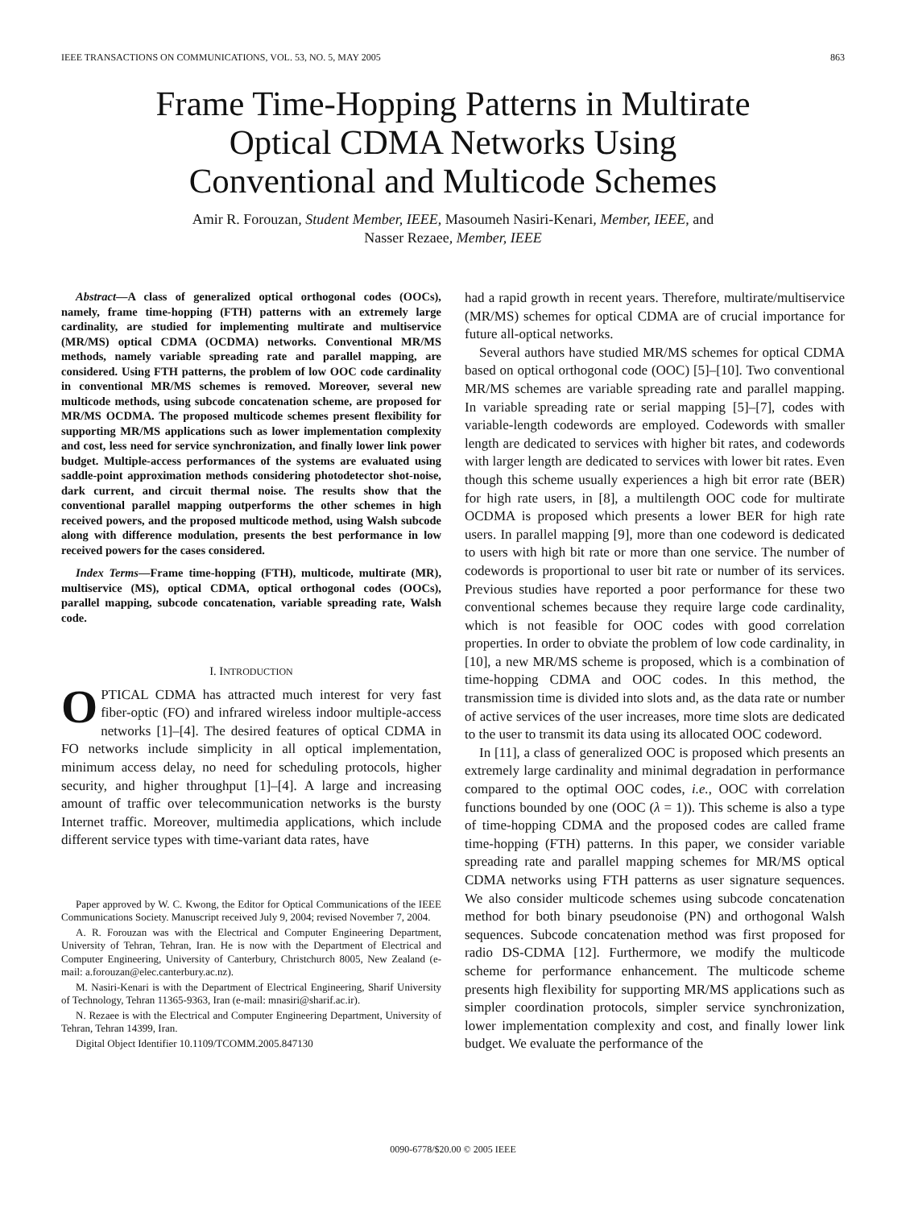IEEE TRANSACTIONS ON COMMUNICATIONS, VOL. 53, NO. 5, MAY 2005 863
Frame Time-Hopping Patterns in Multirate
Optical CDMA Networks Using
Conventional and Multicode Schemes
Amir R. Forouzan, Student Member, IEEE, Masoumeh Nasiri-Kenari, Member, IEEE, and
Nasser Rezaee, Member, IEEE
Abstract—A class of generalized optical orthogonal codes (OOCs), namely, frame time-hopping (FTH) patterns with an extremely large cardinality, are studied for implementing multirate and multiservice (MR/MS) optical CDMA (OCDMA) networks. Conventional MR/MS methods, namely variable spreading rate and parallel mapping, are considered. Using FTH patterns, the problem of low OOC code cardinality in conventional MR/MS schemes is removed. Moreover, several new multicode methods, using subcode concatenation scheme, are proposed for MR/MS OCDMA. The proposed multicode schemes present flexibility for supporting MR/MS applications such as lower implementation complexity and cost, less need for service synchronization, and finally lower link power budget. Multiple-access performances of the systems are evaluated using saddle-point approximation methods considering photodetector shot-noise, dark current, and circuit thermal noise. The results show that the conventional parallel mapping outperforms the other schemes in high received powers, and the proposed multicode method, using Walsh subcode along with difference modulation, presents the best performance in low received powers for the cases considered.
Index Terms—Frame time-hopping (FTH), multicode, multirate (MR), multiservice (MS), optical CDMA, optical orthogonal codes (OOCs), parallel mapping, subcode concatenation, variable spreading rate, Walsh code.
I. INTRODUCTION
OPTICAL CDMA has attracted much interest for very fast fiber-optic (FO) and infrared wireless indoor multiple-access networks [1]–[4]. The desired features of optical CDMA in FO networks include simplicity in all optical implementation, minimum access delay, no need for scheduling protocols, higher security, and higher throughput [1]–[4]. A large and increasing amount of traffic over telecommunication networks is the bursty Internet traffic. Moreover, multimedia applications, which include different service types with time-variant data rates, have
Paper approved by W. C. Kwong, the Editor for Optical Communications of the IEEE Communications Society. Manuscript received July 9, 2004; revised November 7, 2004.
A. R. Forouzan was with the Electrical and Computer Engineering Department, University of Tehran, Tehran, Iran. He is now with the Department of Electrical and Computer Engineering, University of Canterbury, Christchurch 8005, New Zealand (e-mail: a.forouzan@elec.canterbury.ac.nz).
M. Nasiri-Kenari is with the Department of Electrical Engineering, Sharif University of Technology, Tehran 11365-9363, Iran (e-mail: mnasiri@sharif.ac.ir).
N. Rezaee is with the Electrical and Computer Engineering Department, University of Tehran, Tehran 14399, Iran.
Digital Object Identifier 10.1109/TCOMM.2005.847130
had a rapid growth in recent years. Therefore, multirate/multiservice (MR/MS) schemes for optical CDMA are of crucial importance for future all-optical networks.
Several authors have studied MR/MS schemes for optical CDMA based on optical orthogonal code (OOC) [5]–[10]. Two conventional MR/MS schemes are variable spreading rate and parallel mapping. In variable spreading rate or serial mapping [5]–[7], codes with variable-length codewords are employed. Codewords with smaller length are dedicated to services with higher bit rates, and codewords with larger length are dedicated to services with lower bit rates. Even though this scheme usually experiences a high bit error rate (BER) for high rate users, in [8], a multilength OOC code for multirate OCDMA is proposed which presents a lower BER for high rate users. In parallel mapping [9], more than one codeword is dedicated to users with high bit rate or more than one service. The number of codewords is proportional to user bit rate or number of its services. Previous studies have reported a poor performance for these two conventional schemes because they require large code cardinality, which is not feasible for OOC codes with good correlation properties. In order to obviate the problem of low code cardinality, in [10], a new MR/MS scheme is proposed, which is a combination of time-hopping CDMA and OOC codes. In this method, the transmission time is divided into slots and, as the data rate or number of active services of the user increases, more time slots are dedicated to the user to transmit its data using its allocated OOC codeword.
In [11], a class of generalized OOC is proposed which presents an extremely large cardinality and minimal degradation in performance compared to the optimal OOC codes, i.e., OOC with correlation functions bounded by one (OOC (λ = 1)). This scheme is also a type of time-hopping CDMA and the proposed codes are called frame time-hopping (FTH) patterns. In this paper, we consider variable spreading rate and parallel mapping schemes for MR/MS optical CDMA networks using FTH patterns as user signature sequences. We also consider multicode schemes using subcode concatenation method for both binary pseudonoise (PN) and orthogonal Walsh sequences. Subcode concatenation method was first proposed for radio DS-CDMA [12]. Furthermore, we modify the multicode scheme for performance enhancement. The multicode scheme presents high flexibility for supporting MR/MS applications such as simpler coordination protocols, simpler service synchronization, lower implementation complexity and cost, and finally lower link budget. We evaluate the performance of the
0090-6778/$20.00 © 2005 IEEE